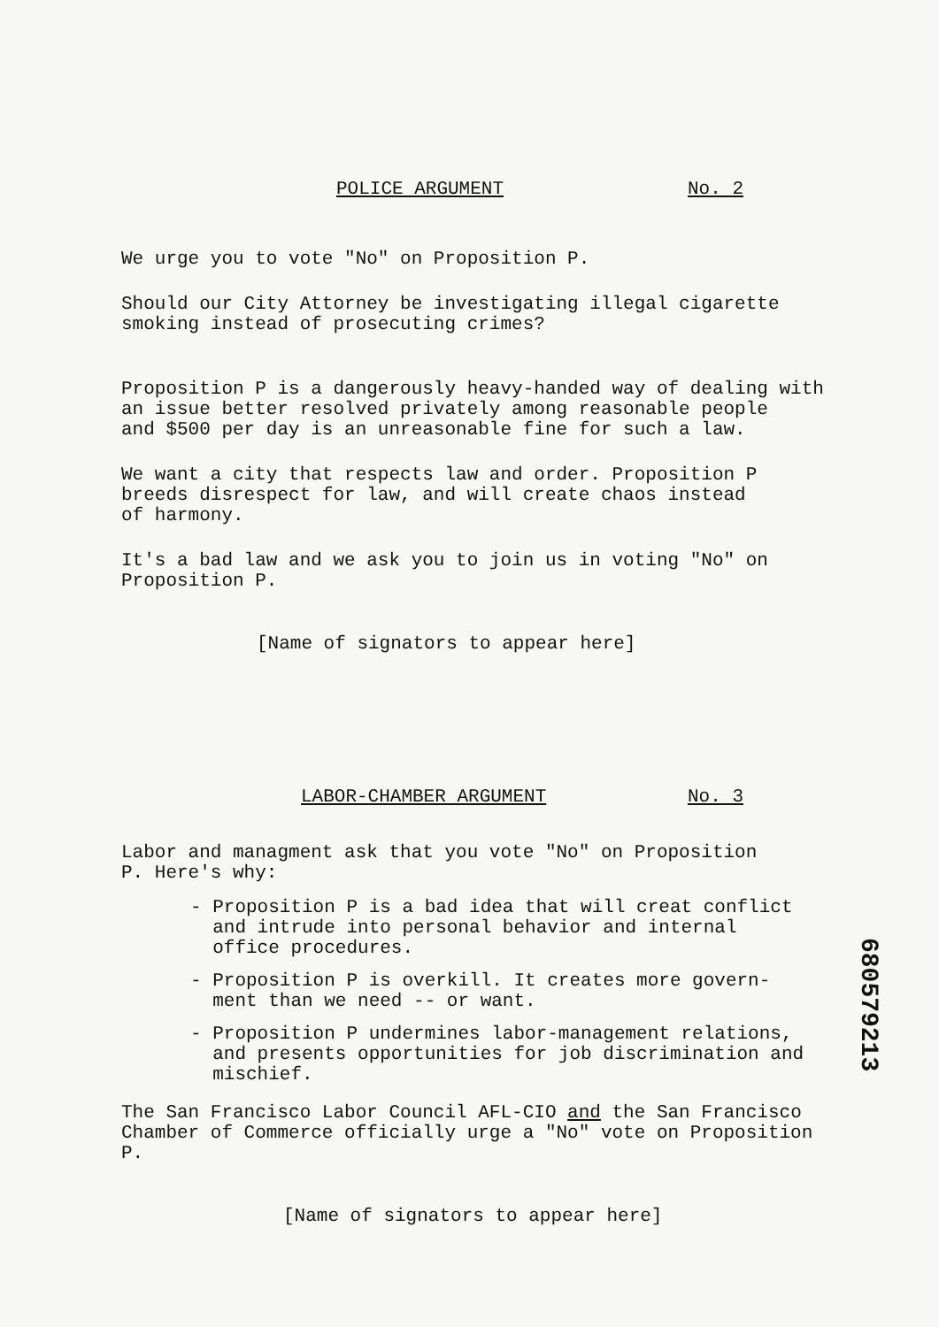POLICE ARGUMENT No. 2
We urge you to vote "No" on Proposition P.
Should our City Attorney be investigating illegal cigarette
smoking instead of prosecuting crimes?
Proposition P is a dangerously heavy-handed way of dealing with
an issue better resolved privately among reasonable people
and $500 per day is an unreasonable fine for such a law.
We want a city that respects law and order. Proposition P
breeds disrespect for law, and will create chaos instead
of harmony.
It's a bad law and we ask you to join us in voting "No" on
Proposition P.
[Name of signators to appear here]
LABOR-CHAMBER ARGUMENT No. 3
Labor and managment ask that you vote "No" on Proposition
P. Here's why:
- Proposition P is a bad idea that will creat conflict
and intrude into personal behavior and internal
office procedures.
- Proposition P is overkill. It creates more govern-
ment than we need -- or want.
- Proposition P undermines labor-management relations,
and presents opportunities for job discrimination and
mischief.
The San Francisco Labor Council AFL-CIO and the San Francisco
Chamber of Commerce officially urge a "No" vote on Proposition
P.
[Name of signators to appear here]
680579213